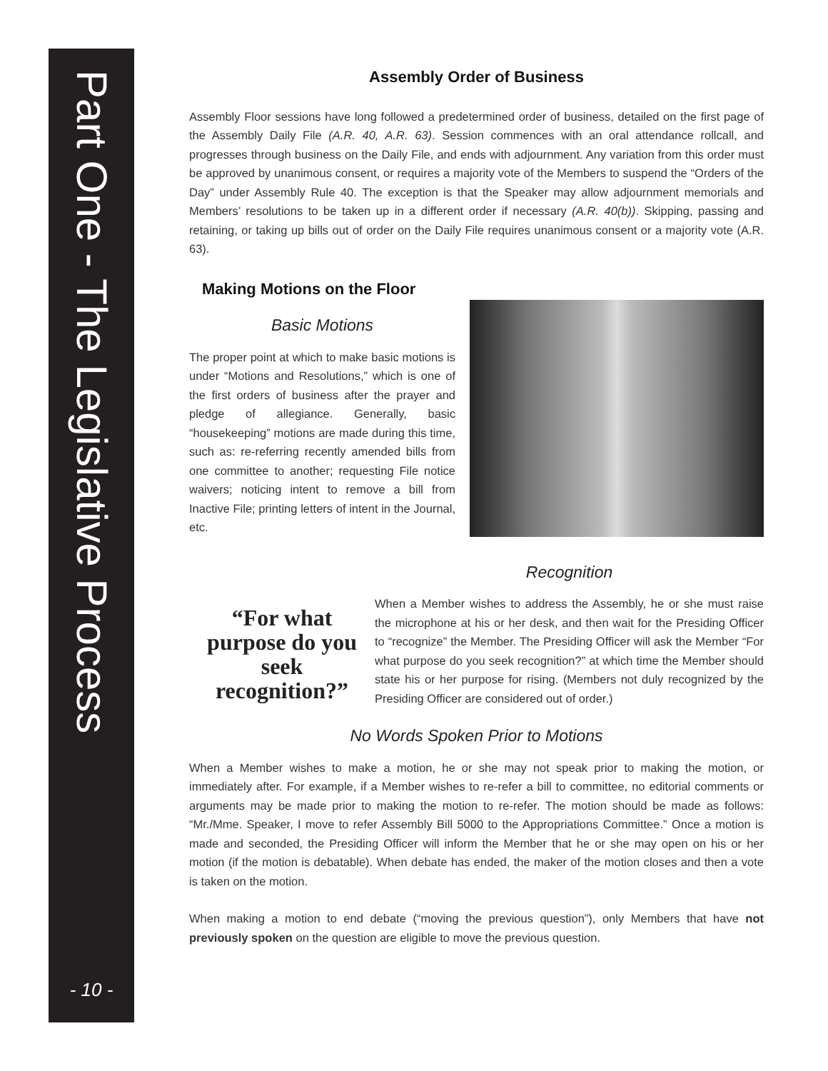Part One - The Legislative Process
- 10 -
Assembly Order of Business
Assembly Floor sessions have long followed a predetermined order of business, detailed on the first page of the Assembly Daily File (A.R. 40, A.R. 63). Session commences with an oral attendance rollcall, and progresses through business on the Daily File, and ends with adjournment. Any variation from this order must be approved by unanimous consent, or requires a majority vote of the Members to suspend the “Orders of the Day” under Assembly Rule 40. The exception is that the Speaker may allow adjournment memorials and Members’ resolutions to be taken up in a different order if necessary (A.R. 40(b)). Skipping, passing and retaining, or taking up bills out of order on the Daily File requires unanimous consent or a majority vote (A.R. 63).
Making Motions on the Floor
Basic Motions
The proper point at which to make basic motions is under “Motions and Resolutions,” which is one of the first orders of business after the prayer and pledge of allegiance. Generally, basic “housekeeping” motions are made during this time, such as: re-referring recently amended bills from one committee to another; requesting File notice waivers; noticing intent to remove a bill from Inactive File; printing letters of intent in the Journal, etc.
“For what purpose do you seek recognition?”
Recognition
When a Member wishes to address the Assembly, he or she must raise the microphone at his or her desk, and then wait for the Presiding Officer to “recognize” the Member. The Presiding Officer will ask the Member “For what purpose do you seek recognition?” at which time the Member should state his or her purpose for rising. (Members not duly recognized by the Presiding Officer are considered out of order.)
No Words Spoken Prior to Motions
When a Member wishes to make a motion, he or she may not speak prior to making the motion, or immediately after. For example, if a Member wishes to re-refer a bill to committee, no editorial comments or arguments may be made prior to making the motion to re-refer. The motion should be made as follows: “Mr./Mme. Speaker, I move to refer Assembly Bill 5000 to the Appropriations Committee.” Once a motion is made and seconded, the Presiding Officer will inform the Member that he or she may open on his or her motion (if the motion is debatable). When debate has ended, the maker of the motion closes and then a vote is taken on the motion.
When making a motion to end debate (“moving the previous question”), only Members that have not previously spoken on the question are eligible to move the previous question.